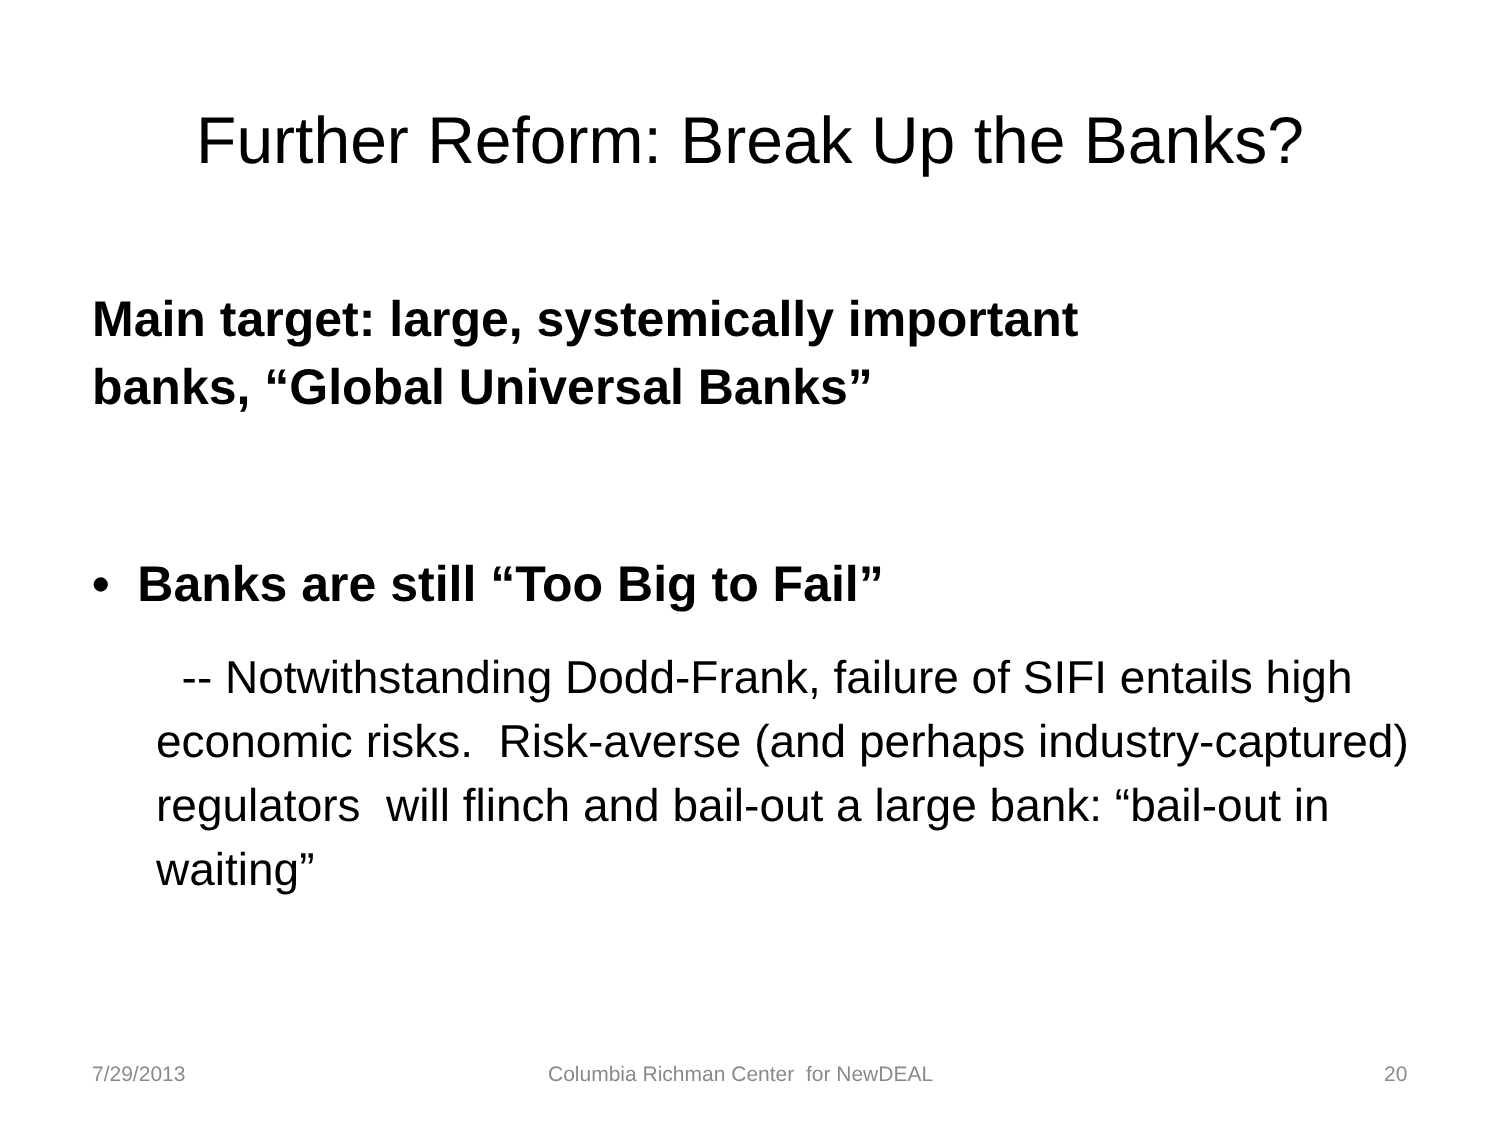Further Reform: Break Up the Banks?
Main target: large, systemically important
banks, “Global Universal Banks”
• Banks are still “Too Big to Fail”
-- Notwithstanding Dodd-Frank, failure of SIFI entails high economic risks. Risk-averse (and perhaps industry-captured) regulators will flinch and bail-out a large bank: “bail-out in waiting”
7/29/2013 Columbia Richman Center for NewDEAL 20